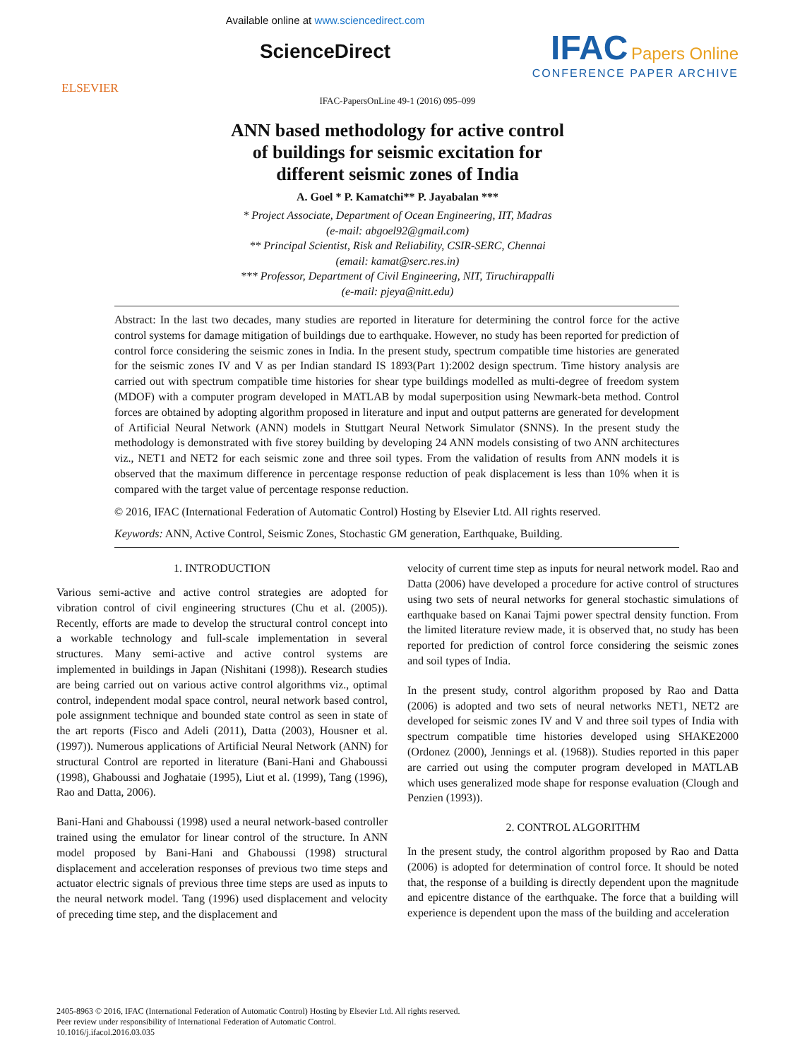ELSEVIER
Available online at www.sciencedirect.com
ScienceDirect
IFAC Papers Online
CONFERENCE PAPER ARCHIVE
IFAC-PapersOnLine 49-1 (2016) 095–099
ANN based methodology for active control
of buildings for seismic excitation for
different seismic zones of India
A. Goel * P. Kamatchi** P. Jayabalan ***
* Project Associate, Department of Ocean Engineering, IIT, Madras
(e-mail: abgoel92@gmail.com)
** Principal Scientist, Risk and Reliability, CSIR-SERC, Chennai
(email: kamat@serc.res.in)
*** Professor, Department of Civil Engineering, NIT, Tiruchirappalli
(e-mail: pjeya@nitt.edu)
Abstract: In the last two decades, many studies are reported in literature for determining the control force for the active control systems for damage mitigation of buildings due to earthquake. However, no study has been reported for prediction of control force considering the seismic zones in India. In the present study, spectrum compatible time histories are generated for the seismic zones IV and V as per Indian standard IS 1893(Part 1):2002 design spectrum. Time history analysis are carried out with spectrum compatible time histories for shear type buildings modelled as multi-degree of freedom system (MDOF) with a computer program developed in MATLAB by modal superposition using Newmark-beta method. Control forces are obtained by adopting algorithm proposed in literature and input and output patterns are generated for development of Artificial Neural Network (ANN) models in Stuttgart Neural Network Simulator (SNNS). In the present study the methodology is demonstrated with five storey building by developing 24 ANN models consisting of two ANN architectures viz., NET1 and NET2 for each seismic zone and three soil types. From the validation of results from ANN models it is observed that the maximum difference in percentage response reduction of peak displacement is less than 10% when it is compared with the target value of percentage response reduction.
© 2016, IFAC (International Federation of Automatic Control) Hosting by Elsevier Ltd. All rights reserved.
Keywords: ANN, Active Control, Seismic Zones, Stochastic GM generation, Earthquake, Building.
1. INTRODUCTION
Various semi-active and active control strategies are adopted for vibration control of civil engineering structures (Chu et al. (2005)). Recently, efforts are made to develop the structural control concept into a workable technology and full-scale implementation in several structures. Many semi-active and active control systems are implemented in buildings in Japan (Nishitani (1998)). Research studies are being carried out on various active control algorithms viz., optimal control, independent modal space control, neural network based control, pole assignment technique and bounded state control as seen in state of the art reports (Fisco and Adeli (2011), Datta (2003), Housner et al. (1997)). Numerous applications of Artificial Neural Network (ANN) for structural Control are reported in literature (Bani-Hani and Ghaboussi (1998), Ghaboussi and Joghataie (1995), Liut et al. (1999), Tang (1996), Rao and Datta, 2006).
Bani-Hani and Ghaboussi (1998) used a neural network-based controller trained using the emulator for linear control of the structure. In ANN model proposed by Bani-Hani and Ghaboussi (1998) structural displacement and acceleration responses of previous two time steps and actuator electric signals of previous three time steps are used as inputs to the neural network model. Tang (1996) used displacement and velocity of preceding time step, and the displacement and
velocity of current time step as inputs for neural network model. Rao and Datta (2006) have developed a procedure for active control of structures using two sets of neural networks for general stochastic simulations of earthquake based on Kanai Tajmi power spectral density function. From the limited literature review made, it is observed that, no study has been reported for prediction of control force considering the seismic zones and soil types of India.
In the present study, control algorithm proposed by Rao and Datta (2006) is adopted and two sets of neural networks NET1, NET2 are developed for seismic zones IV and V and three soil types of India with spectrum compatible time histories developed using SHAKE2000 (Ordonez (2000), Jennings et al. (1968)). Studies reported in this paper are carried out using the computer program developed in MATLAB which uses generalized mode shape for response evaluation (Clough and Penzien (1993)).
2. CONTROL ALGORITHM
In the present study, the control algorithm proposed by Rao and Datta (2006) is adopted for determination of control force. It should be noted that, the response of a building is directly dependent upon the magnitude and epicentre distance of the earthquake. The force that a building will experience is dependent upon the mass of the building and acceleration
2405-8963 © 2016, IFAC (International Federation of Automatic Control) Hosting by Elsevier Ltd. All rights reserved.
Peer review under responsibility of International Federation of Automatic Control.
10.1016/j.ifacol.2016.03.035